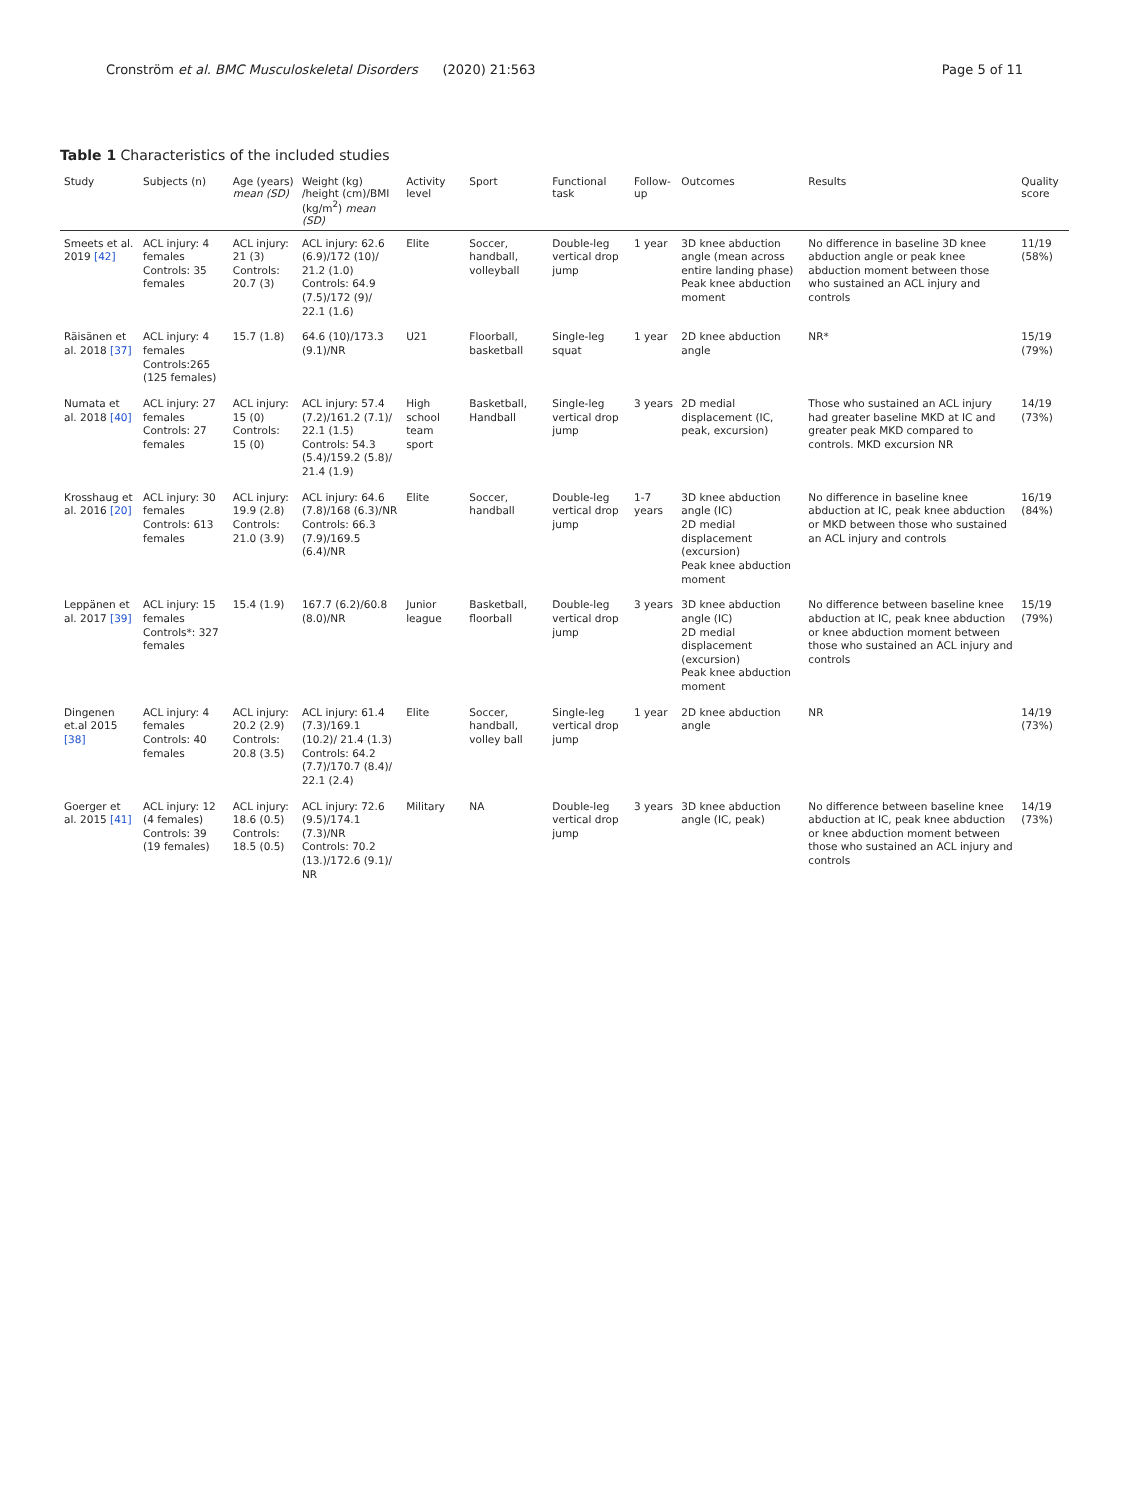Cronström et al. BMC Musculoskeletal Disorders (2020) 21:563 Page 5 of 11
Table 1 Characteristics of the included studies
| Study | Subjects (n) | Age (years) mean (SD) | Weight (kg) /height (cm)/BMI (kg/m<sup>2</sup>) mean (SD) | Activity level | Sport | Functional task | Follow-up | Outcomes | Results | Quality score |
| --- | --- | --- | --- | --- | --- | --- | --- | --- | --- | --- |
| Smeets et al. 2019 [42] | ACL injury: 4 females Controls: 35 females | ACL injury: 21 (3) Controls: 20.7 (3) | ACL injury: 62.6 (6.9)/172 (10)/ 21.2 (1.0) Controls: 64.9 (7.5)/172 (9)/ 22.1 (1.6) | Elite | Soccer, handball, volleyball | Double-leg vertical drop jump | 1 year | 3D knee abduction angle (mean across entire landing phase) Peak knee abduction moment | No difference in baseline 3D knee abduction angle or peak knee abduction moment between those who sustained an ACL injury and controls | 11/19 (58%) |
| Räisänen et al. 2018 [37] | ACL injury: 4 females Controls:265 (125 females) | 15.7 (1.8) | 64.6 (10)/173.3 (9.1)/NR | U21 | Floorball, basketball | Single-leg squat | 1 year | 2D knee abduction angle | NR* | 15/19 (79%) |
| Numata et al. 2018 [40] | ACL injury: 27 females Controls: 27 females | ACL injury: 15 (0) Controls: 15 (0) | ACL injury: 57.4 (7.2)/161.2 (7.1)/ 22.1 (1.5) Controls: 54.3 (5.4)/159.2 (5.8)/ 21.4 (1.9) | High school team sport | Basketball, Handball | Single-leg vertical drop jump | 3 years | 2D medial displacement (IC, peak, excursion) | Those who sustained an ACL injury had greater baseline MKD at IC and greater peak MKD compared to controls. MKD excursion NR | 14/19 (73%) |
| Krosshaug et al. 2016 [20] | ACL injury: 30 females Controls: 613 females | ACL injury: 19.9 (2.8) Controls: 21.0 (3.9) | ACL injury: 64.6 (7.8)/168 (6.3)/NR Controls: 66.3 (7.9)/169.5 (6.4)/NR | Elite | Soccer, handball | Double-leg vertical drop jump | 1-7 years | 3D knee abduction angle (IC) 2D medial displacement (excursion) Peak knee abduction moment | No difference in baseline knee abduction at IC, peak knee abduction or MKD between those who sustained an ACL injury and controls | 16/19 (84%) |
| Leppänen et al. 2017 [39] | ACL injury: 15 females Controls*: 327 females | 15.4 (1.9) | 167.7 (6.2)/60.8 (8.0)/NR | Junior league | Basketball, floorball | Double-leg vertical drop jump | 3 years | 3D knee abduction angle (IC) 2D medial displacement (excursion) Peak knee abduction moment | No difference between baseline knee abduction at IC, peak knee abduction or knee abduction moment between those who sustained an ACL injury and controls | 15/19 (79%) |
| Dingenen et.al 2015 [38] | ACL injury: 4 females Controls: 40 females | ACL injury: 20.2 (2.9) Controls: 20.8 (3.5) | ACL injury: 61.4 (7.3)/169.1 (10.2)/ 21.4 (1.3) Controls: 64.2 (7.7)/170.7 (8.4)/ 22.1 (2.4) | Elite | Soccer, handball, volley ball | Single-leg vertical drop jump | 1 year | 2D knee abduction angle | NR | 14/19 (73%) |
| Goerger et al. 2015 [41] | ACL injury: 12 (4 females) Controls: 39 (19 females) | ACL injury: 18.6 (0.5) Controls: 18.5 (0.5) | ACL injury: 72.6 (9.5)/174.1 (7.3)/NR Controls: 70.2 (13.)/172.6 (9.1)/ NR | Military | NA | Double-leg vertical drop jump | 3 years | 3D knee abduction angle (IC, peak) | No difference between baseline knee abduction at IC, peak knee abduction or knee abduction moment between those who sustained an ACL injury and controls | 14/19 (73%) |